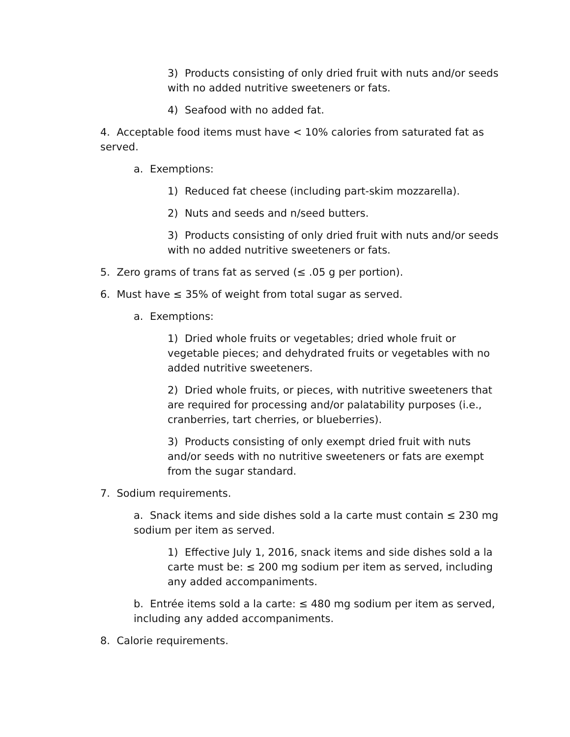3) Products consisting of only dried fruit with nuts and/or seeds with no added nutritive sweeteners or fats.
4) Seafood with no added fat.
4. Acceptable food items must have < 10% calories from saturated fat as served.
a. Exemptions:
1) Reduced fat cheese (including part-skim mozzarella).
2) Nuts and seeds and n/seed butters.
3) Products consisting of only dried fruit with nuts and/or seeds with no added nutritive sweeteners or fats.
5. Zero grams of trans fat as served (≤ .05 g per portion).
6. Must have ≤ 35% of weight from total sugar as served.
a. Exemptions:
1) Dried whole fruits or vegetables; dried whole fruit or vegetable pieces; and dehydrated fruits or vegetables with no added nutritive sweeteners.
2) Dried whole fruits, or pieces, with nutritive sweeteners that are required for processing and/or palatability purposes (i.e., cranberries, tart cherries, or blueberries).
3) Products consisting of only exempt dried fruit with nuts and/or seeds with no nutritive sweeteners or fats are exempt from the sugar standard.
7. Sodium requirements.
a. Snack items and side dishes sold a la carte must contain ≤ 230 mg sodium per item as served.
1) Effective July 1, 2016, snack items and side dishes sold a la carte must be: ≤ 200 mg sodium per item as served, including any added accompaniments.
b. Entrée items sold a la carte: ≤ 480 mg sodium per item as served, including any added accompaniments.
8. Calorie requirements.